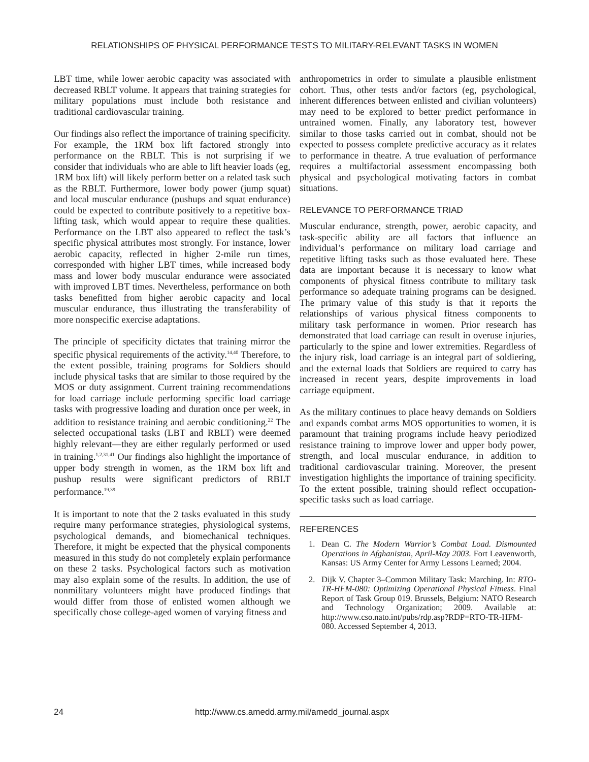RELATIONSHIPS OF PHYSICAL PERFORMANCE TESTS TO MILITARY-RELEVANT TASKS IN WOMEN
LBT time, while lower aerobic capacity was associated with decreased RBLT volume. It appears that training strategies for military populations must include both resistance and traditional cardiovascular training.
Our findings also reflect the importance of training specificity. For example, the 1RM box lift factored strongly into performance on the RBLT. This is not surprising if we consider that individuals who are able to lift heavier loads (eg, 1RM box lift) will likely perform better on a related task such as the RBLT. Furthermore, lower body power (jump squat) and local muscular endurance (pushups and squat endurance) could be expected to contribute positively to a repetitive box-lifting task, which would appear to require these qualities. Performance on the LBT also appeared to reflect the task’s specific physical attributes most strongly. For instance, lower aerobic capacity, reflected in higher 2-mile run times, corresponded with higher LBT times, while increased body mass and lower body muscular endurance were associated with improved LBT times. Nevertheless, performance on both tasks benefitted from higher aerobic capacity and local muscular endurance, thus illustrating the transferability of more nonspecific exercise adaptations.
The principle of specificity dictates that training mirror the specific physical requirements of the activity.<sup>14,40</sup> Therefore, to the extent possible, training programs for Soldiers should include physical tasks that are similar to those required by the MOS or duty assignment. Current training recommendations for load carriage include performing specific load carriage tasks with progressive loading and duration once per week, in addition to resistance training and aerobic conditioning.<sup>22</sup> The selected occupational tasks (LBT and RBLT) were deemed highly relevant—they are either regularly performed or used in training.<sup>1,2,31,41</sup> Our findings also highlight the importance of upper body strength in women, as the 1RM box lift and pushup results were significant predictors of RBLT performance.<sup>19,39</sup>
It is important to note that the 2 tasks evaluated in this study require many performance strategies, physiological systems, psychological demands, and biomechanical techniques. Therefore, it might be expected that the physical components measured in this study do not completely explain performance on these 2 tasks. Psychological factors such as motivation may also explain some of the results. In addition, the use of nonmilitary volunteers might have produced findings that would differ from those of enlisted women although we specifically chose college-aged women of varying fitness and
anthropometrics in order to simulate a plausible enlistment cohort. Thus, other tests and/or factors (eg, psychological, inherent differences between enlisted and civilian volunteers) may need to be explored to better predict performance in untrained women. Finally, any laboratory test, however similar to those tasks carried out in combat, should not be expected to possess complete predictive accuracy as it relates to performance in theatre. A true evaluation of performance requires a multifactorial assessment encompassing both physical and psychological motivating factors in combat situations.
RELEVANCE TO PERFORMANCE TRIAD
Muscular endurance, strength, power, aerobic capacity, and task-specific ability are all factors that influence an individual’s performance on military load carriage and repetitive lifting tasks such as those evaluated here. These data are important because it is necessary to know what components of physical fitness contribute to military task performance so adequate training programs can be designed. The primary value of this study is that it reports the relationships of various physical fitness components to military task performance in women. Prior research has demonstrated that load carriage can result in overuse injuries, particularly to the spine and lower extremities. Regardless of the injury risk, load carriage is an integral part of soldiering, and the external loads that Soldiers are required to carry has increased in recent years, despite improvements in load carriage equipment.
As the military continues to place heavy demands on Soldiers and expands combat arms MOS opportunities to women, it is paramount that training programs include heavy periodized resistance training to improve lower and upper body power, strength, and local muscular endurance, in addition to traditional cardiovascular training. Moreover, the present investigation highlights the importance of training specificity. To the extent possible, training should reflect occupation-specific tasks such as load carriage.
REFERENCES
1. Dean C. The Modern Warrior’s Combat Load. Dismounted Operations in Afghanistan, April-May 2003. Fort Leavenworth, Kansas: US Army Center for Army Lessons Learned; 2004.
2. Dijk V. Chapter 3–Common Military Task: Marching. In: RTO-TR-HFM-080: Optimizing Operational Physical Fitness. Final Report of Task Group 019. Brussels, Belgium: NATO Research and Technology Organization; 2009. Available at: http://www.cso.nato.int/pubs/rdp.asp?RDP=RTO-TR-HFM-080. Accessed September 4, 2013.
24 http://www.cs.amedd.army.mil/amedd_journal.aspx